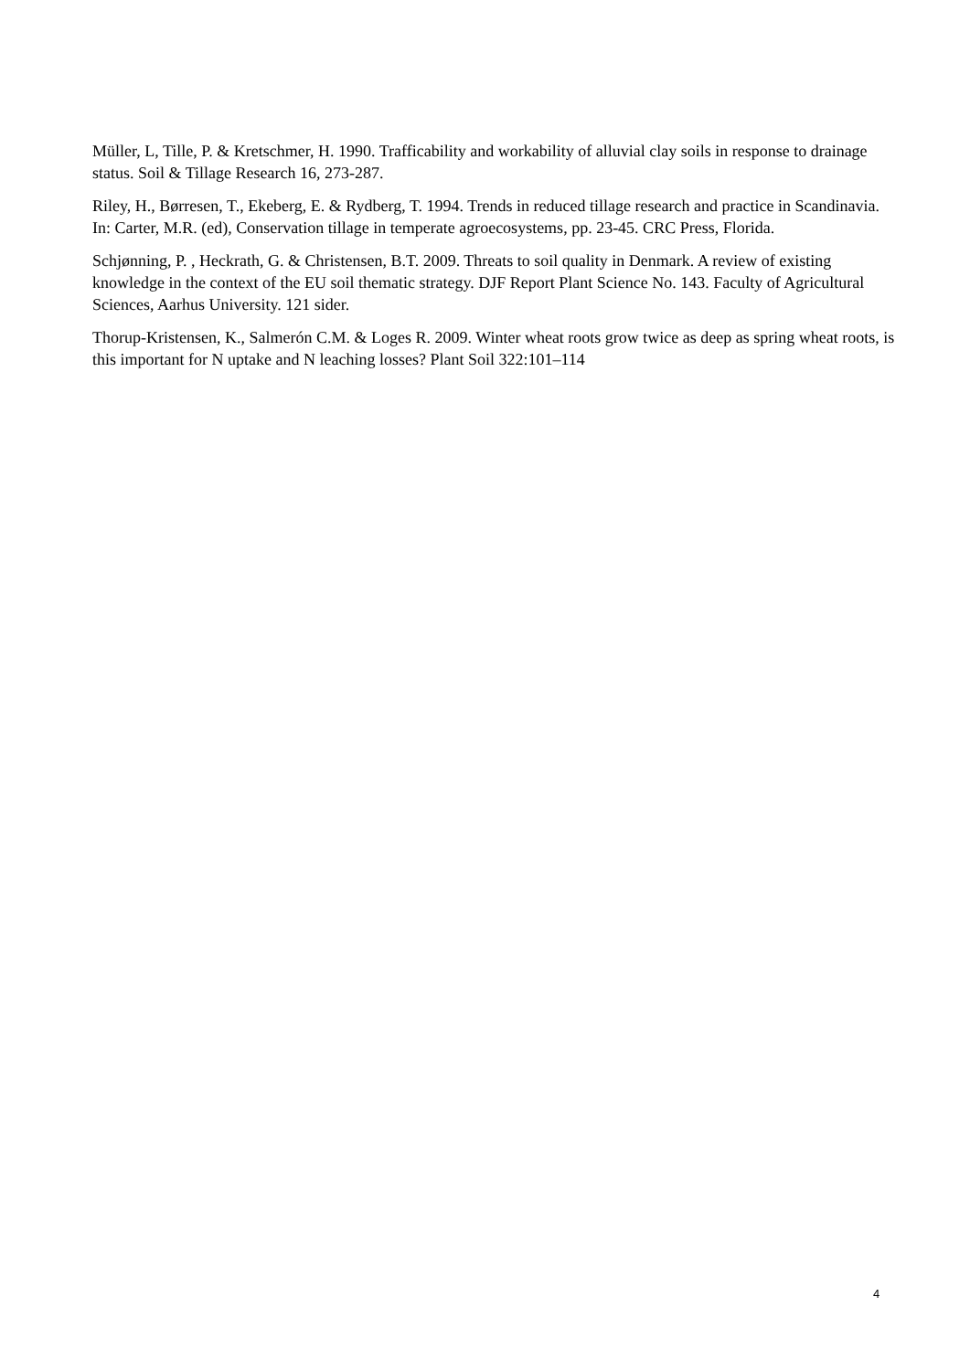Müller, L, Tille, P. & Kretschmer, H. 1990. Trafficability and workability of alluvial clay soils in response to drainage status. Soil & Tillage Research 16, 273-287.
Riley, H., Børresen, T., Ekeberg, E. & Rydberg, T. 1994. Trends in reduced tillage research and practice in Scandinavia. In: Carter, M.R. (ed), Conservation tillage in temperate agroecosystems, pp. 23-45. CRC Press, Florida.
Schjønning, P. , Heckrath, G. & Christensen, B.T. 2009. Threats to soil quality in Denmark. A review of existing knowledge in the context of the EU soil thematic strategy. DJF Report Plant Science No. 143. Faculty of Agricultural Sciences, Aarhus University. 121 sider.
Thorup-Kristensen, K., Salmerón C.M. & Loges R. 2009. Winter wheat roots grow twice as deep as spring wheat roots, is this important for N uptake and N leaching losses? Plant Soil 322:101–114
4